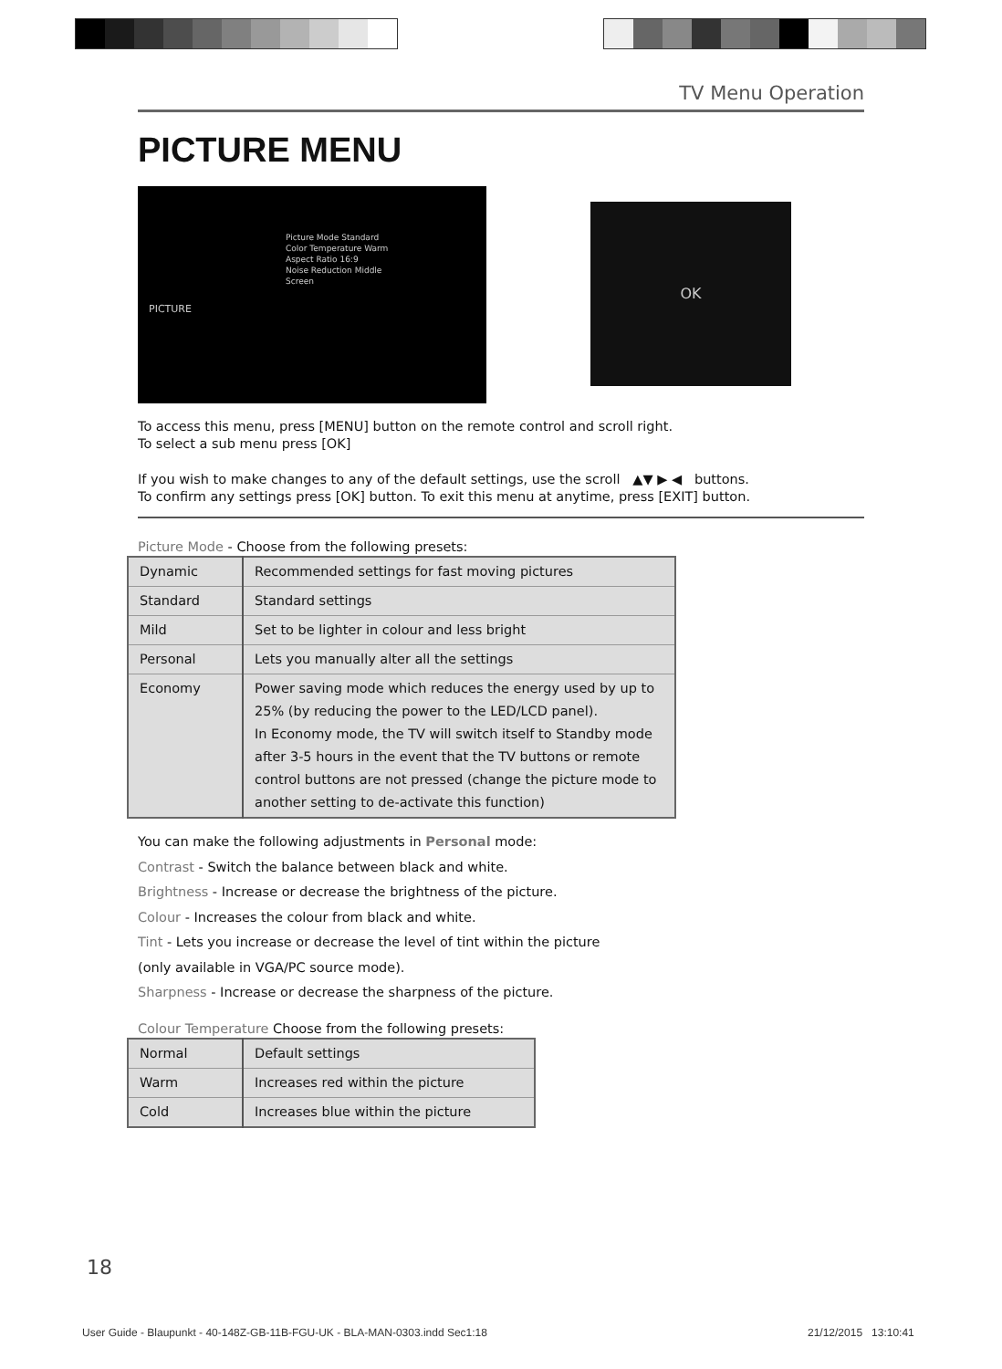TV Menu Operation
PICTURE MENU
Picture Mode Standard
Color Temperature Warm
Aspect Ratio 16:9
Noise Reduction Middle
Screen
PICTURE
OK
To access this menu, press [MENU] button on the remote control and scroll right.
To select a sub menu press [OK]
If you wish to make changes to any of the default settings, use the scroll ▲▼ ▶ ◀ buttons.
To confirm any settings press [OK] button. To exit this menu at anytime, press [EXIT] button.
Picture Mode - Choose from the following presets:
| Dynamic | Recommended settings for fast moving pictures |
| Standard | Standard settings |
| Mild | Set to be lighter in colour and less bright |
| Personal | Lets you manually alter all the settings |
| Economy | Power saving mode which reduces the energy used by up to 25% (by reducing the power to the LED/LCD panel). In Economy mode, the TV will switch itself to Standby mode after 3-5 hours in the event that the TV buttons or remote control buttons are not pressed (change the picture mode to another setting to de-activate this function) |
You can make the following adjustments in Personal mode:
Contrast - Switch the balance between black and white.
Brightness - Increase or decrease the brightness of the picture.
Colour - Increases the colour from black and white.
Tint - Lets you increase or decrease the level of tint within the picture
(only available in VGA/PC source mode).
Sharpness - Increase or decrease the sharpness of the picture.
Colour Temperature Choose from the following presets:
| Normal | Default settings |
| Warm | Increases red within the picture |
| Cold | Increases blue within the picture |
18
User Guide - Blaupunkt - 40-148Z-GB-11B-FGU-UK - BLA-MAN-0303.indd Sec1:18
21/12/2015 13:10:41